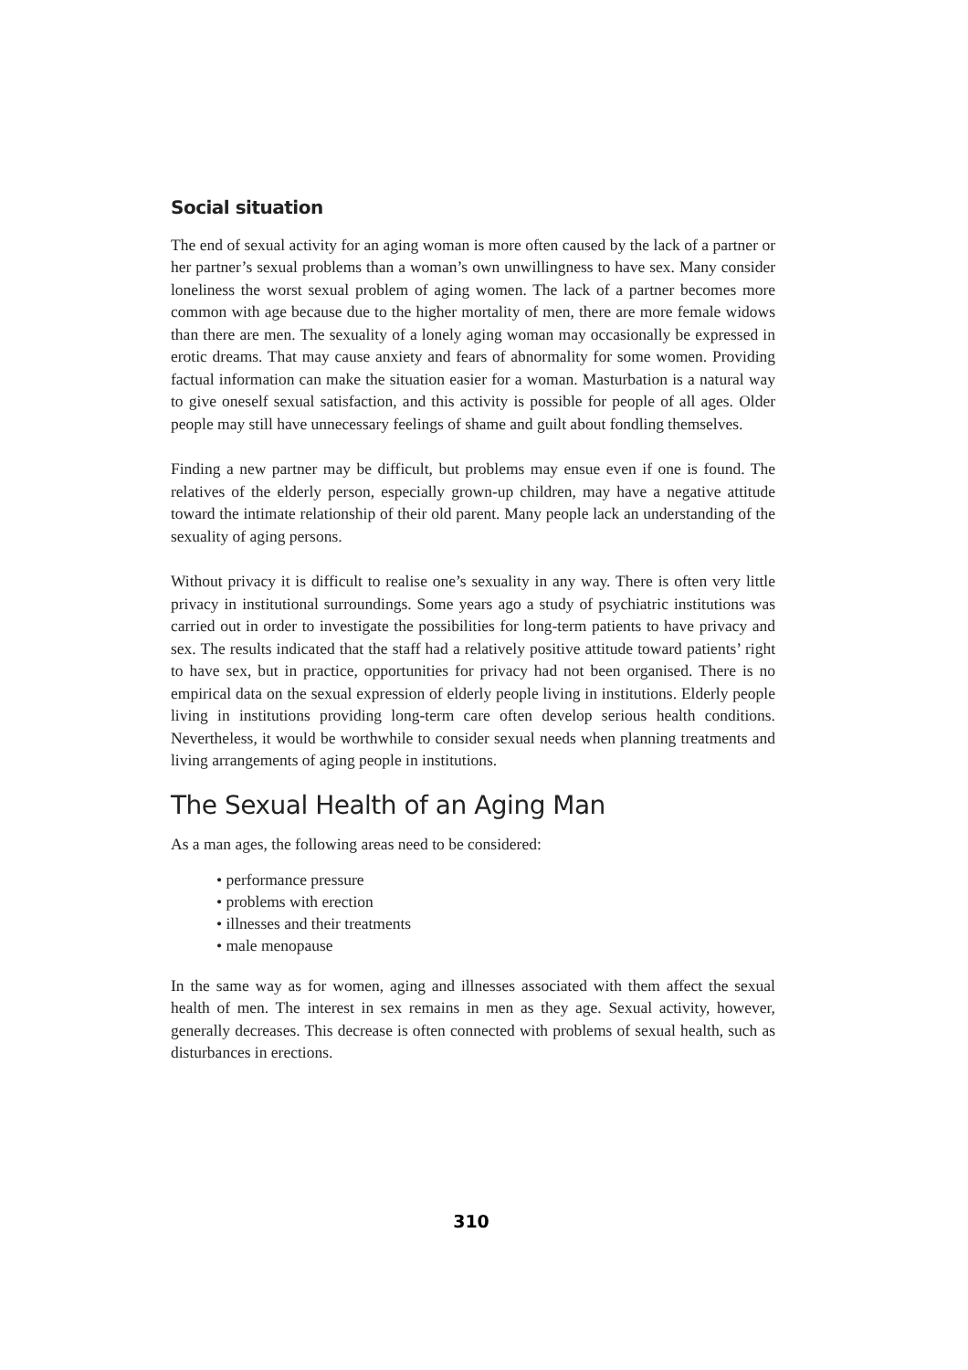Social situation
The end of sexual activity for an aging woman is more often caused by the lack of a partner or her partner’s sexual problems than a woman’s own unwillingness to have sex. Many consider loneliness the worst sexual problem of aging women. The lack of a partner becomes more common with age because due to the higher mortality of men, there are more female widows than there are men. The sexuality of a lonely aging woman may occasionally be expressed in erotic dreams. That may cause anxiety and fears of abnormality for some women. Providing factual information can make the situation easier for a woman. Masturbation is a natural way to give oneself sexual satisfaction, and this activity is possible for people of all ages. Older people may still have unnecessary feelings of shame and guilt about fondling themselves.
Finding a new partner may be difficult, but problems may ensue even if one is found. The relatives of the elderly person, especially grown-up children, may have a negative attitude toward the intimate relationship of their old parent. Many people lack an understanding of the sexuality of aging persons.
Without privacy it is difficult to realise one’s sexuality in any way. There is often very little privacy in institutional surroundings. Some years ago a study of psychiatric institutions was carried out in order to investigate the possibilities for long-term patients to have privacy and sex. The results indicated that the staff had a relatively positive attitude toward patients’ right to have sex, but in practice, opportunities for privacy had not been organised. There is no empirical data on the sexual expression of elderly people living in institutions. Elderly people living in institutions providing long-term care often develop serious health conditions. Nevertheless, it would be worthwhile to consider sexual needs when planning treatments and living arrangements of aging people in institutions.
The Sexual Health of an Aging Man
As a man ages, the following areas need to be considered:
• performance pressure
• problems with erection
• illnesses and their treatments
• male menopause
In the same way as for women, aging and illnesses associated with them affect the sexual health of men. The interest in sex remains in men as they age. Sexual activity, however, generally decreases. This decrease is often connected with problems of sexual health, such as disturbances in erections.
310